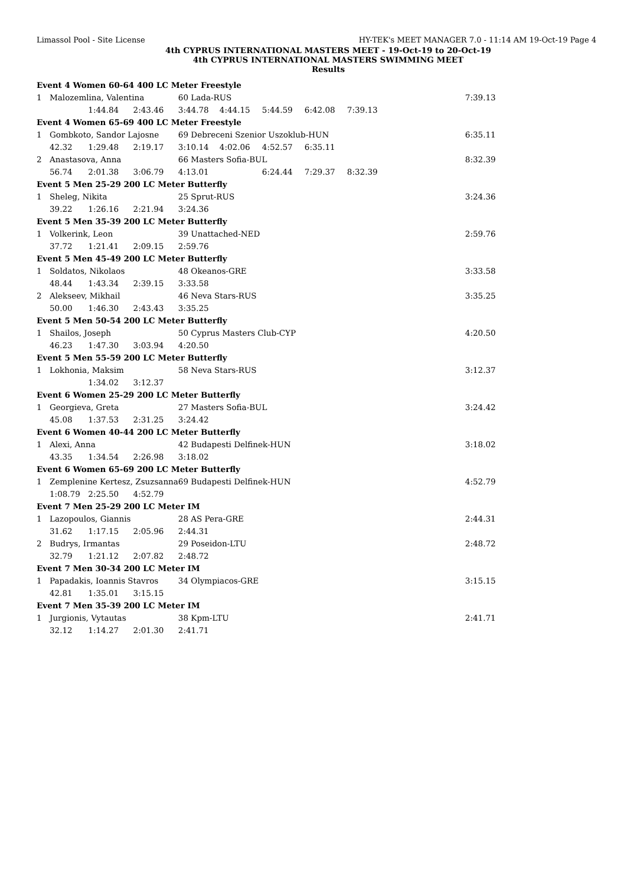Limassol Pool - Site License HY-TEK's MEET MANAGER 7.0 - 11:14 AM 19-Oct-19 Page 4
4th CYPRUS INTERNATIONAL MASTERS MEET - 19-Oct-19 to 20-Oct-19
4th CYPRUS INTERNATIONAL MASTERS SWIMMING MEET
Results
| Event 4 Women 60-64 400 LC Meter Freestyle | | | | | | | | | |
| 1 | Malozemlina, Valentina | | | 60 Lada-RUS | | | | | 7:39.13 |
| | | 1:44.84 | 2:43.46 | 3:44.78 | 4:44.15 | 5:44.59 | 6:42.08 | 7:39.13 | |
| Event 4 Women 65-69 400 LC Meter Freestyle | | | | | | | | | |
| 1 | Gombkoto, Sandor Lajosne | | | 69 Debreceni Szenior Uszoklub-HUN | | | | | 6:35.11 |
| | 42.32 | 1:29.48 | 2:19.17 | 3:10.14 | 4:02.06 | 4:52.57 | 6:35.11 | | |
| 2 | Anastasova, Anna | | | 66 Masters Sofia-BUL | | | | | 8:32.39 |
| | 56.74 | 2:01.38 | 3:06.79 | 4:13.01 | | 6:24.44 | 7:29.37 | 8:32.39 | |
| Event 5 Men 25-29 200 LC Meter Butterfly | | | | | | | | | |
| 1 | Sheleg, Nikita | | | 25 Sprut-RUS | | | | | 3:24.36 |
| | 39.22 | 1:26.16 | 2:21.94 | 3:24.36 | | | | | |
| Event 5 Men 35-39 200 LC Meter Butterfly | | | | | | | | | |
| 1 | Volkerink, Leon | | | 39 Unattached-NED | | | | | 2:59.76 |
| | 37.72 | 1:21.41 | 2:09.15 | 2:59.76 | | | | | |
| Event 5 Men 45-49 200 LC Meter Butterfly | | | | | | | | | |
| 1 | Soldatos, Nikolaos | | | 48 Okeanos-GRE | | | | | 3:33.58 |
| | 48.44 | 1:43.34 | 2:39.15 | 3:33.58 | | | | | |
| 2 | Alekseev, Mikhail | | | 46 Neva Stars-RUS | | | | | 3:35.25 |
| | 50.00 | 1:46.30 | 2:43.43 | 3:35.25 | | | | | |
| Event 5 Men 50-54 200 LC Meter Butterfly | | | | | | | | | |
| 1 | Shailos, Joseph | | | 50 Cyprus Masters Club-CYP | | | | | 4:20.50 |
| | 46.23 | 1:47.30 | 3:03.94 | 4:20.50 | | | | | |
| Event 5 Men 55-59 200 LC Meter Butterfly | | | | | | | | | |
| 1 | Lokhonia, Maksim | | | 58 Neva Stars-RUS | | | | | 3:12.37 |
| | | 1:34.02 | 3:12.37 | | | | | | |
| Event 6 Women 25-29 200 LC Meter Butterfly | | | | | | | | | |
| 1 | Georgieva, Greta | | | 27 Masters Sofia-BUL | | | | | 3:24.42 |
| | 45.08 | 1:37.53 | 2:31.25 | 3:24.42 | | | | | |
| Event 6 Women 40-44 200 LC Meter Butterfly | | | | | | | | | |
| 1 | Alexi, Anna | | | 42 Budapesti Delfinek-HUN | | | | | 3:18.02 |
| | 43.35 | 1:34.54 | 2:26.98 | 3:18.02 | | | | | |
| Event 6 Women 65-69 200 LC Meter Butterfly | | | | | | | | | |
| 1 | Zemplenine Kertesz, Zsuzsanna | | | 69 Budapesti Delfinek-HUN | | | | | 4:52.79 |
| | 1:08.79 | 2:25.50 | 4:52.79 | | | | | | |
| Event 7 Men 25-29 200 LC Meter IM | | | | | | | | | |
| 1 | Lazopoulos, Giannis | | | 28 AS Pera-GRE | | | | | 2:44.31 |
| | 31.62 | 1:17.15 | 2:05.96 | 2:44.31 | | | | | |
| 2 | Budrys, Irmantas | | | 29 Poseidon-LTU | | | | | 2:48.72 |
| | 32.79 | 1:21.12 | 2:07.82 | 2:48.72 | | | | | |
| Event 7 Men 30-34 200 LC Meter IM | | | | | | | | | |
| 1 | Papadakis, Ioannis Stavros | | | 34 Olympiacos-GRE | | | | | 3:15.15 |
| | 42.81 | 1:35.01 | 3:15.15 | | | | | | |
| Event 7 Men 35-39 200 LC Meter IM | | | | | | | | | |
| 1 | Jurgionis, Vytautas | | | 38 Kpm-LTU | | | | | 2:41.71 |
| | 32.12 | 1:14.27 | 2:01.30 | 2:41.71 | | | | | |